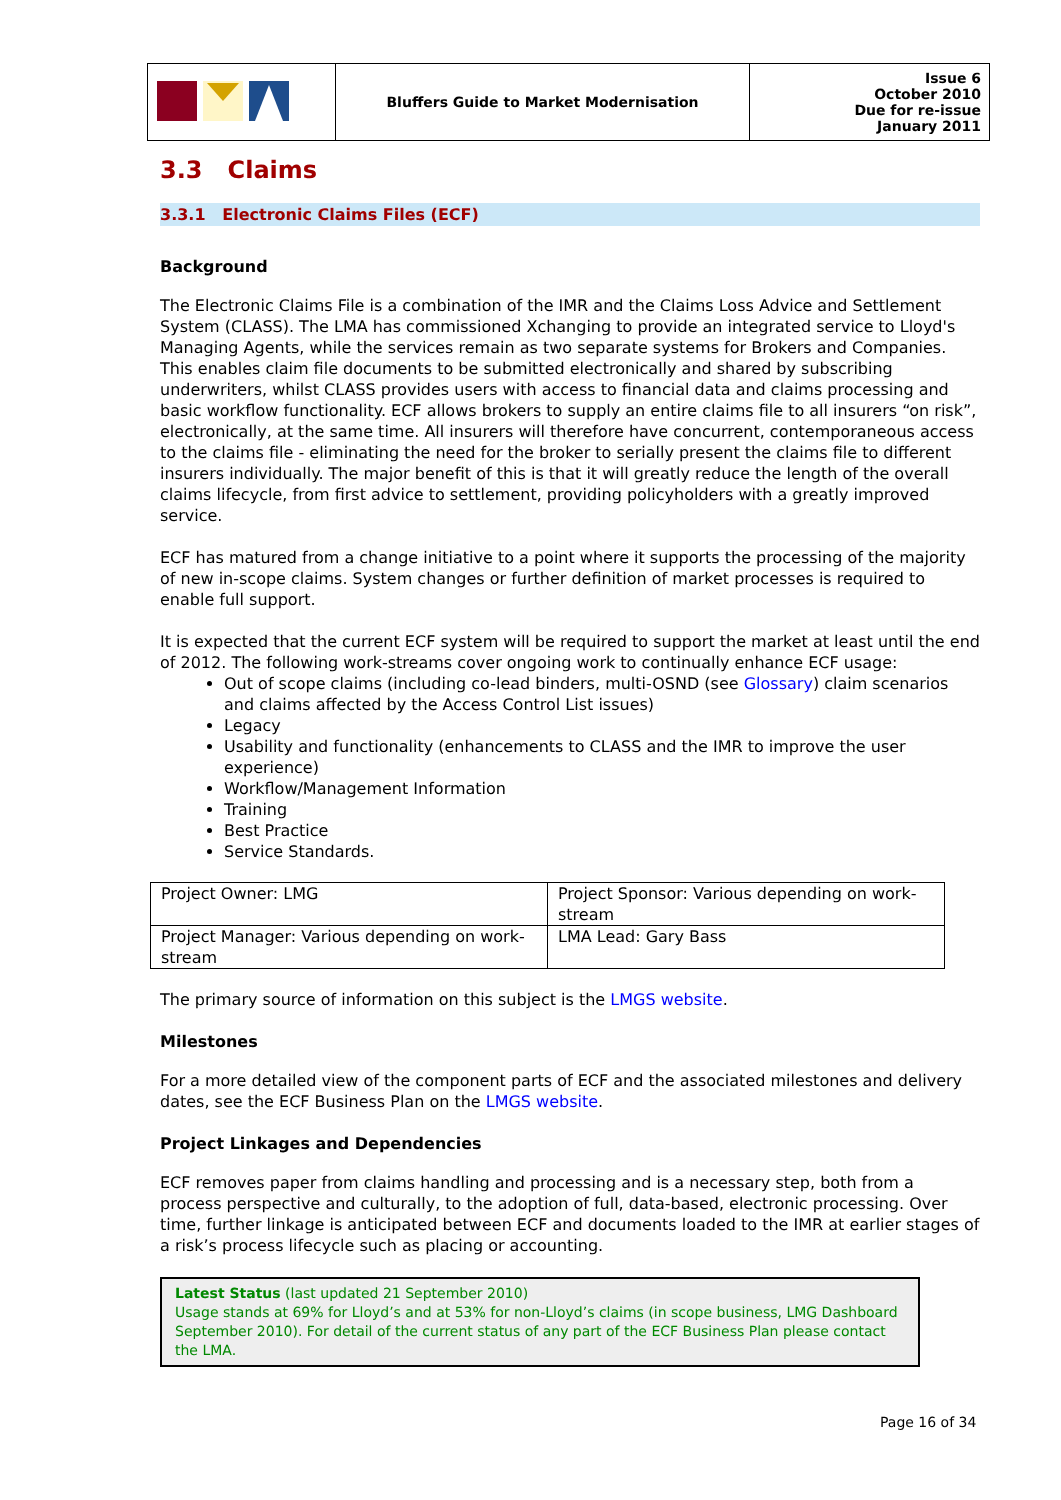| | Bluffers Guide to Market Modernisation | Issue 6 October 2010 Due for re-issue January 2011 |
3.3 Claims
3.3.1 Electronic Claims Files (ECF)
Background
The Electronic Claims File is a combination of the IMR and the Claims Loss Advice and Settlement System (CLASS). The LMA has commissioned Xchanging to provide an integrated service to Lloyd's Managing Agents, while the services remain as two separate systems for Brokers and Companies. This enables claim file documents to be submitted electronically and shared by subscribing underwriters, whilst CLASS provides users with access to financial data and claims processing and basic workflow functionality. ECF allows brokers to supply an entire claims file to all insurers “on risk”, electronically, at the same time. All insurers will therefore have concurrent, contemporaneous access to the claims file - eliminating the need for the broker to serially present the claims file to different insurers individually. The major benefit of this is that it will greatly reduce the length of the overall claims lifecycle, from first advice to settlement, providing policyholders with a greatly improved service.
ECF has matured from a change initiative to a point where it supports the processing of the majority of new in-scope claims. System changes or further definition of market processes is required to enable full support.
It is expected that the current ECF system will be required to support the market at least until the end of 2012. The following work-streams cover ongoing work to continually enhance ECF usage:
Out of scope claims (including co-lead binders, multi-OSND (see Glossary) claim scenarios and claims affected by the Access Control List issues)
Legacy
Usability and functionality (enhancements to CLASS and the IMR to improve the user experience)
Workflow/Management Information
Training
Best Practice
Service Standards.
| Project Owner: LMG | Project Sponsor: Various depending on work-stream |
| Project Manager: Various depending on work-stream | LMA Lead: Gary Bass |
The primary source of information on this subject is the LMGS website.
Milestones
For a more detailed view of the component parts of ECF and the associated milestones and delivery dates, see the ECF Business Plan on the LMGS website.
Project Linkages and Dependencies
ECF removes paper from claims handling and processing and is a necessary step, both from a process perspective and culturally, to the adoption of full, data-based, electronic processing. Over time, further linkage is anticipated between ECF and documents loaded to the IMR at earlier stages of a risk’s process lifecycle such as placing or accounting.
Latest Status (last updated 21 September 2010)
Usage stands at 69% for Lloyd’s and at 53% for non-Lloyd’s claims (in scope business, LMG Dashboard September 2010). For detail of the current status of any part of the ECF Business Plan please contact the LMA.
Page 16 of 34